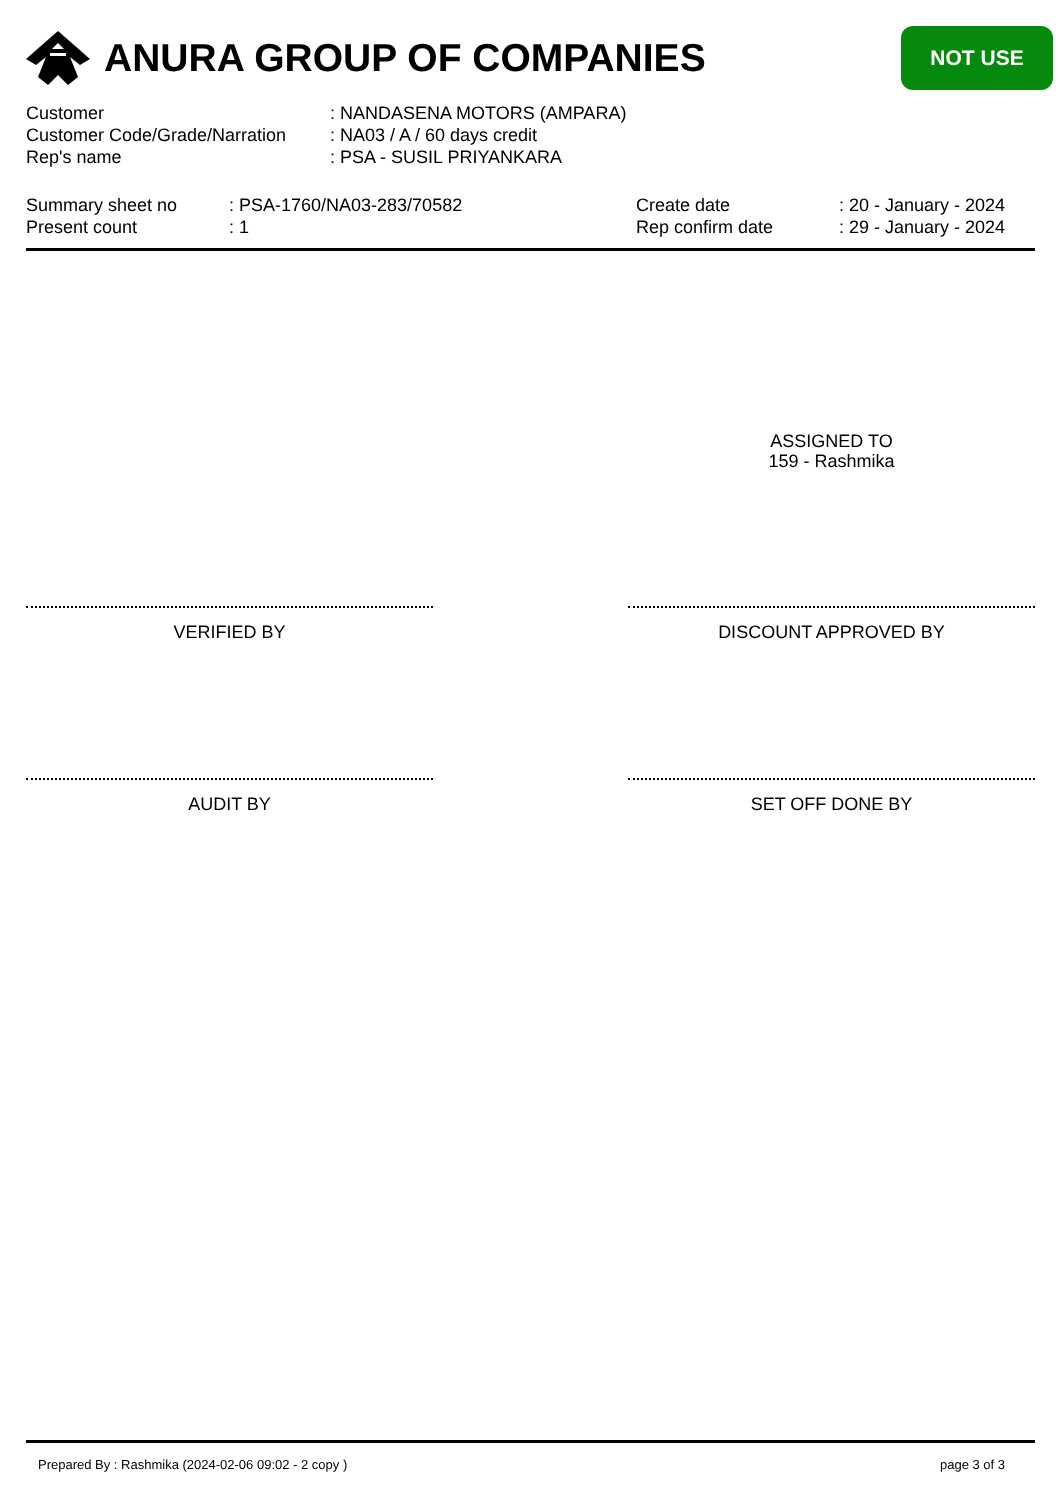ANURA GROUP OF COMPANIES
NOT USE
| Customer | : NANDASENA MOTORS (AMPARA) |
| Customer Code/Grade/Narration | : NA03 / A / 60 days credit |
| Rep's name | : PSA - SUSIL PRIYANKARA |
| Summary sheet no | : PSA-1760/NA03-283/70582 |
| Present count | : 1 |
| Create date | : 20 - January - 2024 |
| Rep confirm date | : 29 - January - 2024 |
ASSIGNED TO
159 - Rashmika
VERIFIED BY DISCOUNT APPROVED BY
AUDIT BY SET OFF DONE BY
Prepared By : Rashmika (2024-02-06 09:02 - 2 copy ) page 3 of 3